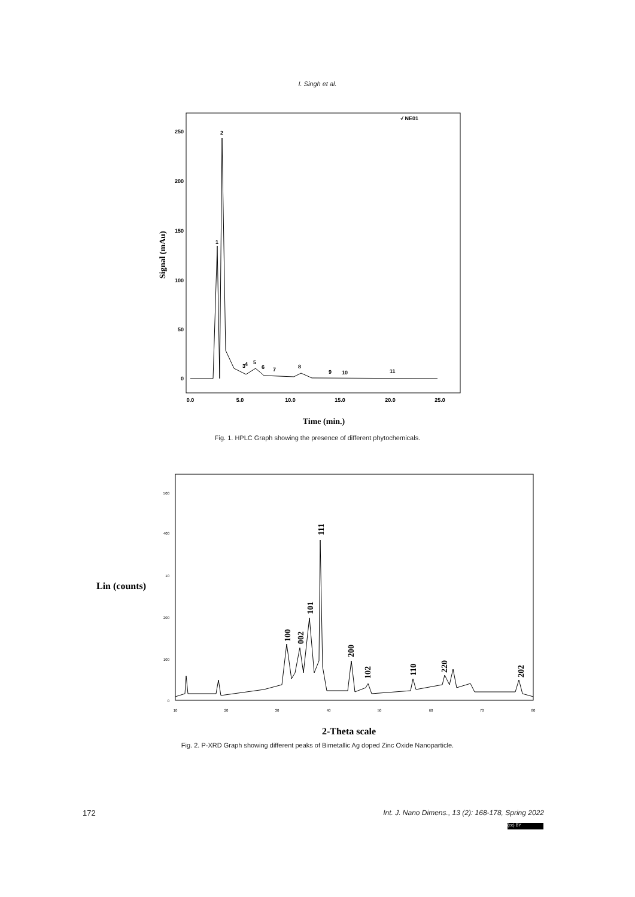I. Singh et al.
Signal (mAu)
250
200
150
100
50
0
0.0
5.0
10.0
15.0
20.0
25.0
√ NE01
1
2
3
4
5
6
7
8
9
10
11
Time (min.)
Fig. 1. HPLC Graph showing the presence of different phytochemicals.
Lin (counts)
500
400
10
200
100
0
10
20
30
40
50
60
70
80
100
002
101
111
200
102
110
220
202
2-Theta scale
Fig. 2. P-XRD Graph showing different peaks of Bimetallic Ag doped Zinc Oxide Nanoparticle.
172 Int. J. Nano Dimens., 13 (2): 168-178, Spring 2022
(cc) BY